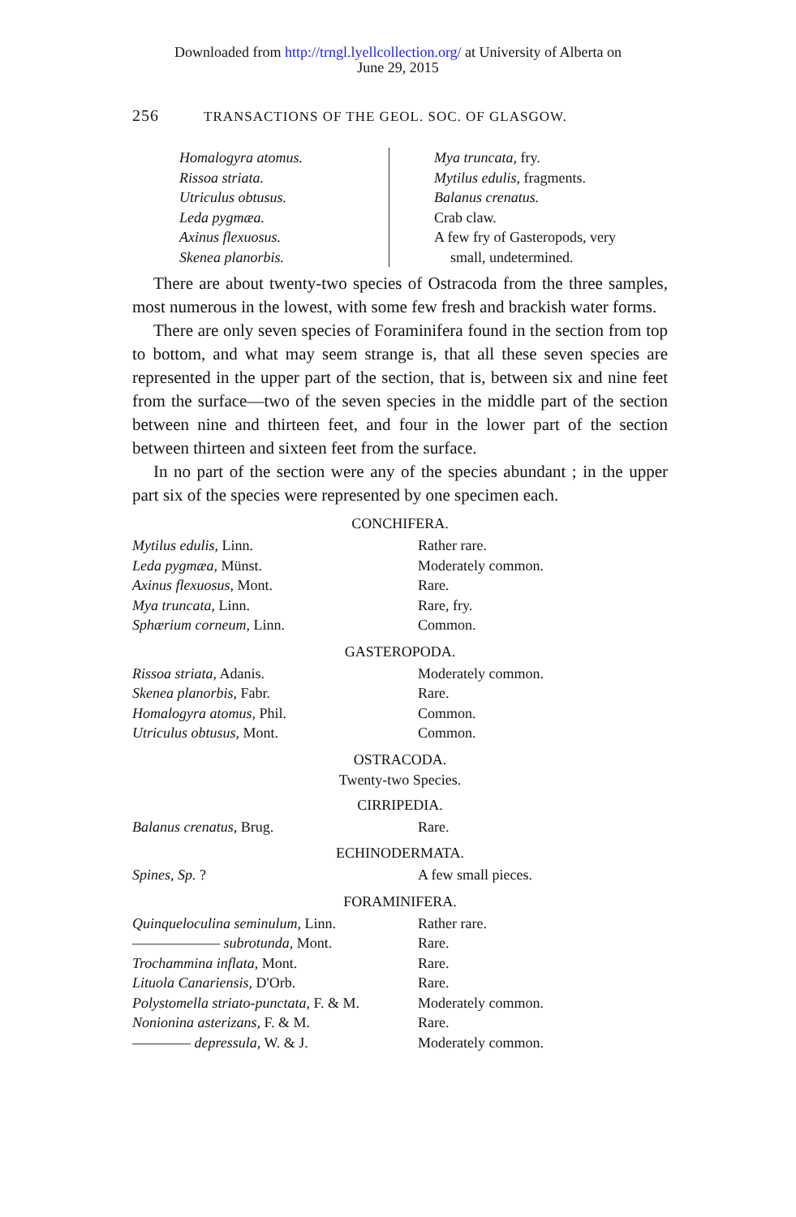Downloaded from http://trngl.lyellcollection.org/ at University of Alberta on
June 29, 2015
256 TRANSACTIONS OF THE GEOL. SOC. OF GLASGOW.
| Homalogyra atomus. | Mya truncata, fry. |
| Rissoa striata. | Mytilus edulis, fragments. |
| Utriculus obtusus. | Balanus crenatus. |
| Leda pygmæa. | Crab claw. |
| Axinus flexuosus. | A few fry of Gasteropods, very |
| Skenea planorbis. | small, undetermined. |
There are about twenty-two species of Ostracoda from the three samples, most numerous in the lowest, with some few fresh and brackish water forms.
There are only seven species of Foraminifera found in the section from top to bottom, and what may seem strange is, that all these seven species are represented in the upper part of the section, that is, between six and nine feet from the surface—two of the seven species in the middle part of the section between nine and thirteen feet, and four in the lower part of the section between thirteen and sixteen feet from the surface.
In no part of the section were any of the species abundant ; in the upper part six of the species were represented by one specimen each.
CONCHIFERA.
| Mytilus edulis, Linn. | Rather rare. |
| Leda pygmæa, Münst. | Moderately common. |
| Axinus flexuosus, Mont. | Rare. |
| Mya truncata, Linn. | Rare, fry. |
| Sphærium corneum, Linn. | Common. |
GASTEROPODA.
| Rissoa striata, Adanis. | Moderately common. |
| Skenea planorbis, Fabr. | Rare. |
| Homalogyra atomus, Phil. | Common. |
| Utriculus obtusus, Mont. | Common. |
OSTRACODA.
Twenty-two Species.
CIRRIPEDIA.
| Balanus crenatus, Brug. | Rare. |
ECHINODERMATA.
| Spines, Sp. ? | A few small pieces. |
FORAMINIFERA.
| Quinqueloculina seminulum, Linn. | Rather rare. |
| —————— subrotunda, Mont. | Rare. |
| Trochammina inflata, Mont. | Rare. |
| Lituola Canariensis, D'Orb. | Rare. |
| Polystomella striato-punctata, F. & M. | Moderately common. |
| Nonionina asterizans, F. & M. | Rare. |
| ———— depressula, W. & J. | Moderately common. |